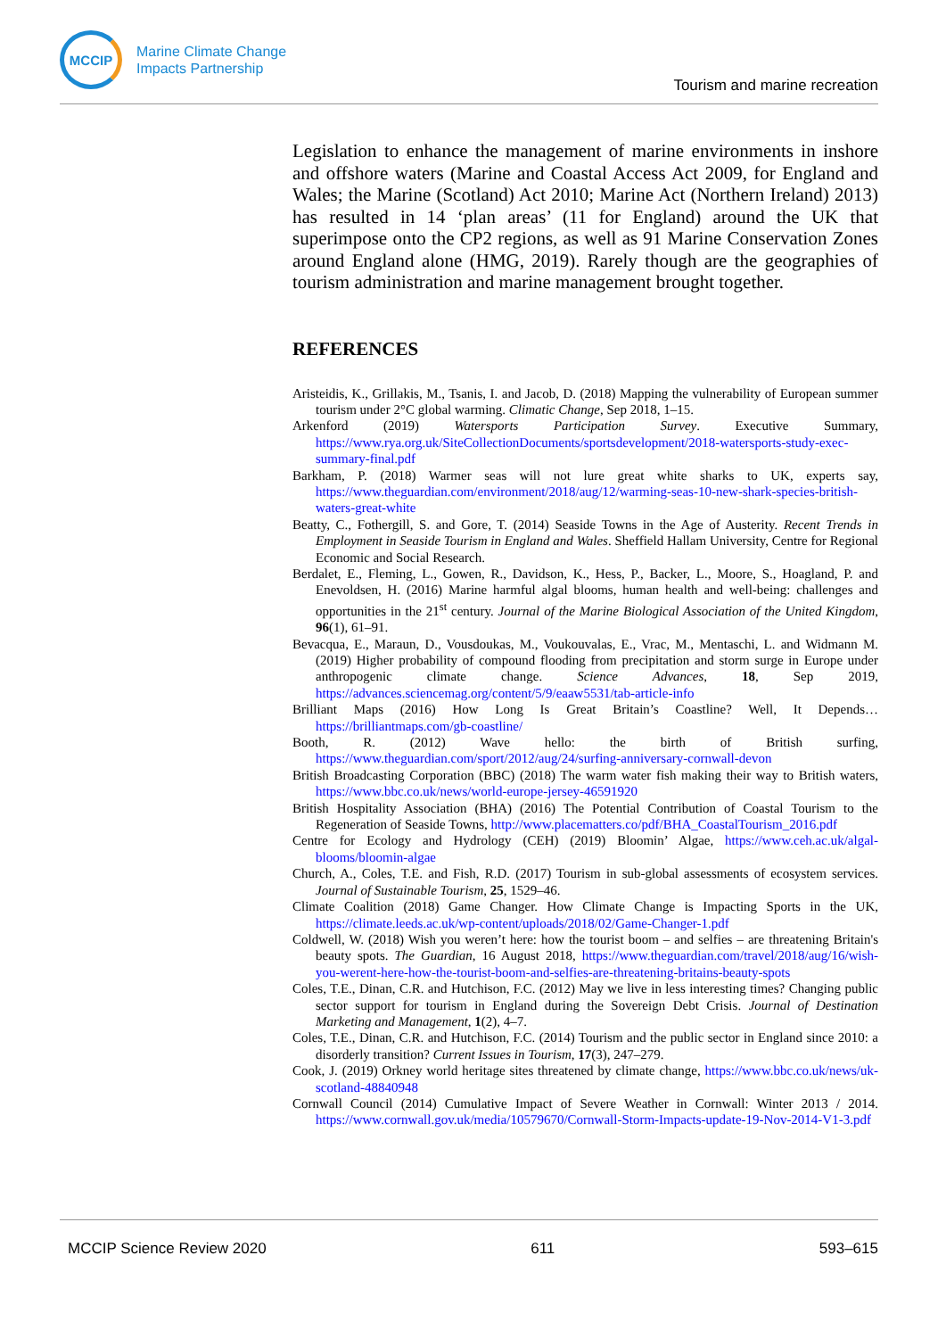MCCIP
Marine Climate Change
Impacts Partnership
Tourism and marine recreation
Legislation to enhance the management of marine environments in inshore and offshore waters (Marine and Coastal Access Act 2009, for England and Wales; the Marine (Scotland) Act 2010; Marine Act (Northern Ireland) 2013) has resulted in 14 ‘plan areas’ (11 for England) around the UK that superimpose onto the CP2 regions, as well as 91 Marine Conservation Zones around England alone (HMG, 2019). Rarely though are the geographies of tourism administration and marine management brought together.
REFERENCES
Aristeidis, K., Grillakis, M., Tsanis, I. and Jacob, D. (2018) Mapping the vulnerability of European summer tourism under 2°C global warming. Climatic Change, Sep 2018, 1–15.
Arkenford (2019) Watersports Participation Survey. Executive Summary, https://www.rya.org.uk/SiteCollectionDocuments/sportsdevelopment/2018-watersports-study-exec-summary-final.pdf
Barkham, P. (2018) Warmer seas will not lure great white sharks to UK, experts say, https://www.theguardian.com/environment/2018/aug/12/warming-seas-10-new-shark-species-british-waters-great-white
Beatty, C., Fothergill, S. and Gore, T. (2014) Seaside Towns in the Age of Austerity. Recent Trends in Employment in Seaside Tourism in England and Wales. Sheffield Hallam University, Centre for Regional Economic and Social Research.
Berdalet, E., Fleming, L., Gowen, R., Davidson, K., Hess, P., Backer, L., Moore, S., Hoagland, P. and Enevoldsen, H. (2016) Marine harmful algal blooms, human health and well-being: challenges and opportunities in the 21<sup>st</sup> century. Journal of the Marine Biological Association of the United Kingdom, 96(1), 61–91.
Bevacqua, E., Maraun, D., Vousdoukas, M., Voukouvalas, E., Vrac, M., Mentaschi, L. and Widmann M. (2019) Higher probability of compound flooding from precipitation and storm surge in Europe under anthropogenic climate change. Science Advances, 18, Sep 2019, https://advances.sciencemag.org/content/5/9/eaaw5531/tab-article-info
Brilliant Maps (2016) How Long Is Great Britain’s Coastline? Well, It Depends… https://brilliantmaps.com/gb-coastline/
Booth, R. (2012) Wave hello: the birth of British surfing, https://www.theguardian.com/sport/2012/aug/24/surfing-anniversary-cornwall-devon
British Broadcasting Corporation (BBC) (2018) The warm water fish making their way to British waters, https://www.bbc.co.uk/news/world-europe-jersey-46591920
British Hospitality Association (BHA) (2016) The Potential Contribution of Coastal Tourism to the Regeneration of Seaside Towns, http://www.placematters.co/pdf/BHA_CoastalTourism_2016.pdf
Centre for Ecology and Hydrology (CEH) (2019) Bloomin’ Algae, https://www.ceh.ac.uk/algal-blooms/bloomin-algae
Church, A., Coles, T.E. and Fish, R.D. (2017) Tourism in sub-global assessments of ecosystem services. Journal of Sustainable Tourism, 25, 1529–46.
Climate Coalition (2018) Game Changer. How Climate Change is Impacting Sports in the UK, https://climate.leeds.ac.uk/wp-content/uploads/2018/02/Game-Changer-1.pdf
Coldwell, W. (2018) Wish you weren’t here: how the tourist boom – and selfies – are threatening Britain's beauty spots. The Guardian, 16 August 2018, https://www.theguardian.com/travel/2018/aug/16/wish-you-werent-here-how-the-tourist-boom-and-selfies-are-threatening-britains-beauty-spots
Coles, T.E., Dinan, C.R. and Hutchison, F.C. (2012) May we live in less interesting times? Changing public sector support for tourism in England during the Sovereign Debt Crisis. Journal of Destination Marketing and Management, 1(2), 4–7.
Coles, T.E., Dinan, C.R. and Hutchison, F.C. (2014) Tourism and the public sector in England since 2010: a disorderly transition? Current Issues in Tourism, 17(3), 247–279.
Cook, J. (2019) Orkney world heritage sites threatened by climate change, https://www.bbc.co.uk/news/uk-scotland-48840948
Cornwall Council (2014) Cumulative Impact of Severe Weather in Cornwall: Winter 2013 / 2014. https://www.cornwall.gov.uk/media/10579670/Cornwall-Storm-Impacts-update-19-Nov-2014-V1-3.pdf
MCCIP Science Review 2020 611 593–615